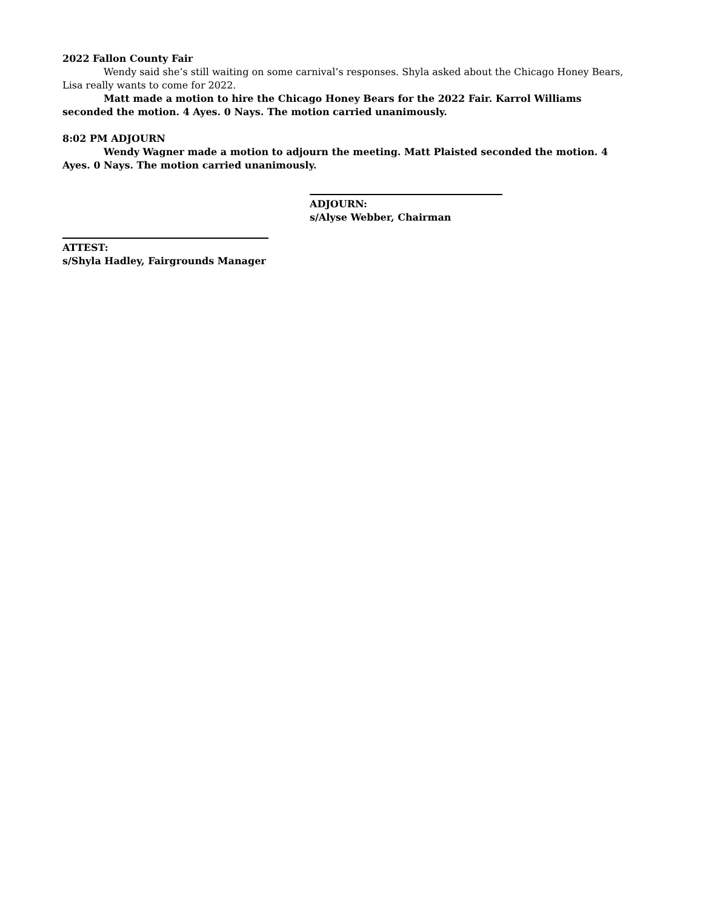2022 Fallon County Fair
Wendy said she’s still waiting on some carnival’s responses. Shyla asked about the Chicago Honey Bears, Lisa really wants to come for 2022.
Matt made a motion to hire the Chicago Honey Bears for the 2022 Fair. Karrol Williams seconded the motion. 4 Ayes. 0 Nays. The motion carried unanimously.
8:02 PM ADJOURN
Wendy Wagner made a motion to adjourn the meeting. Matt Plaisted seconded the motion. 4 Ayes. 0 Nays. The motion carried unanimously.
ADJOURN:
s/Alyse Webber, Chairman
ATTEST:
s/Shyla Hadley, Fairgrounds Manager